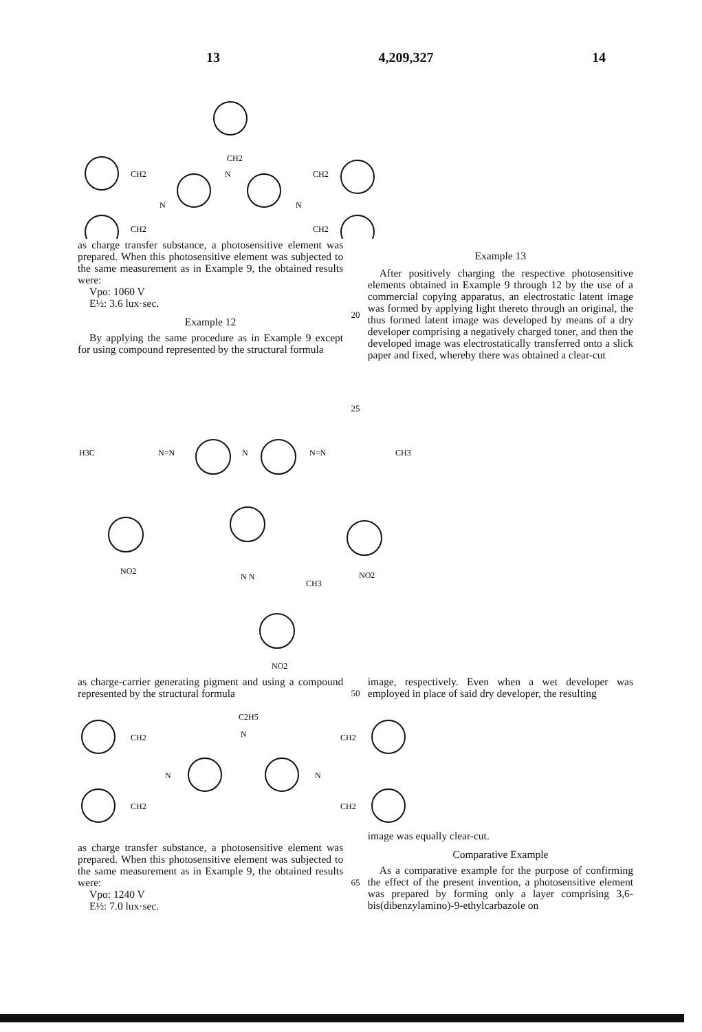13 4,209,327 14
CH2
N
CH2
CH2
N
N
CH2
CH2
as charge transfer substance, a photosensitive element was prepared. When this photosensitive element was subjected to the same measurement as in Example 9, the obtained results were:
Vpo: 1060 V
E½: 3.6 lux·sec.
Example 12
By applying the same procedure as in Example 9 except for using compound represented by the structural formula
20
25
Example 13
After positively charging the respective photosensitive elements obtained in Example 9 through 12 by the use of a commercial copying apparatus, an electrostatic latent image was formed by applying light thereto through an original, the thus formed latent image was developed by means of a dry developer comprising a negatively charged toner, and then the developed image was electrostatically transferred onto a slick paper and fixed, whereby there was obtained a clear-cut
H3C
N=N
N
N=N
CH3
NO2
NO2
N N
CH3
NO2
as charge-carrier generating pigment and using a compound represented by the structural formula
50
image, respectively. Even when a wet developer was employed in place of said dry developer, the resulting
C2H5
N
CH2
CH2
N
N
CH2
CH2
as charge transfer substance, a photosensitive element was prepared. When this photosensitive element was subjected to the same measurement as in Example 9, the obtained results were:
Vpo: 1240 V
E½: 7.0 lux·sec.
65
image was equally clear-cut.
Comparative Example
As a comparative example for the purpose of confirming the effect of the present invention, a photosensitive element was prepared by forming only a layer comprising 3,6-bis(dibenzylamino)-9-ethylcarbazole on